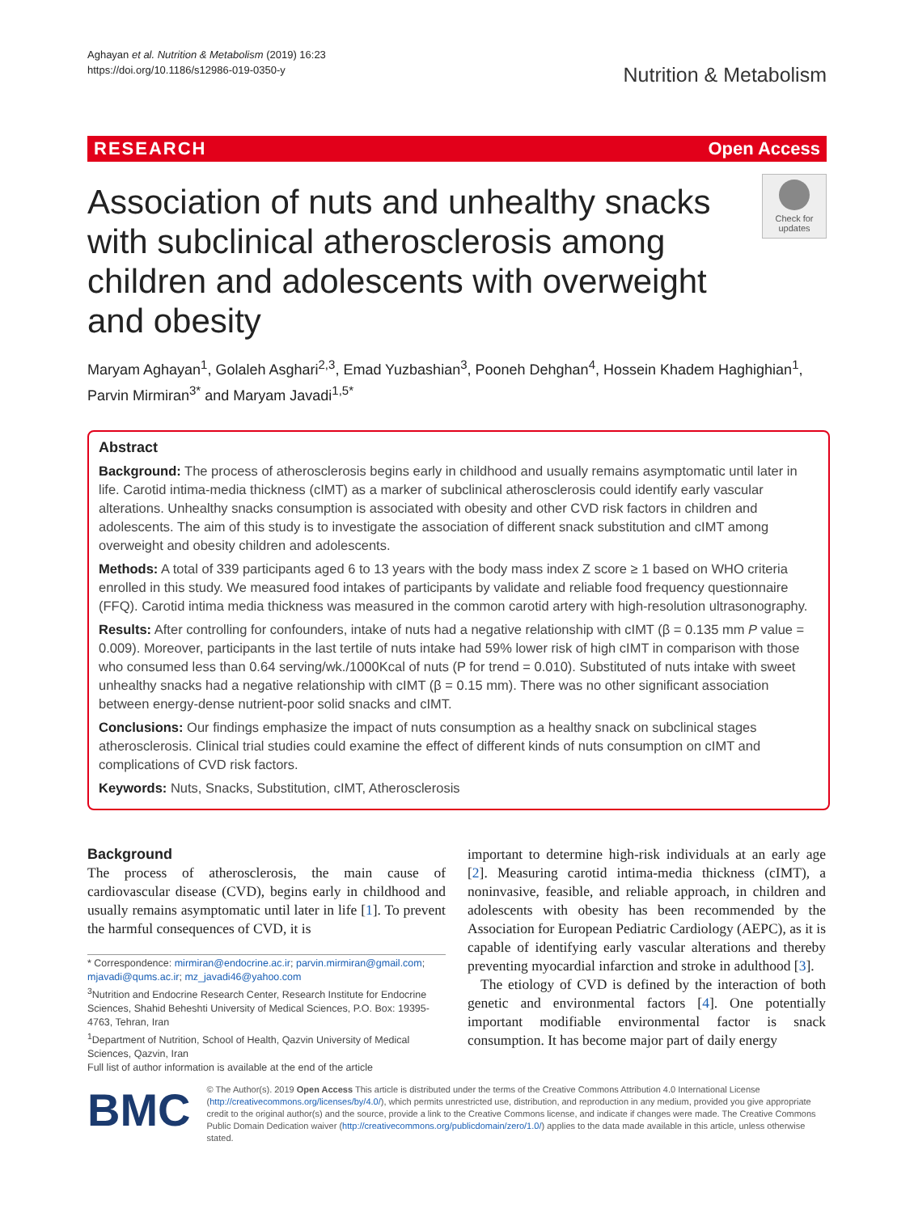Aghayan et al. Nutrition & Metabolism (2019) 16:23
https://doi.org/10.1186/s12986-019-0350-y
Nutrition & Metabolism
RESEARCH Open Access
Association of nuts and unhealthy snacks with subclinical atherosclerosis among children and adolescents with overweight and obesity
Check for updates
Maryam Aghayan<sup>1</sup>, Golaleh Asghari<sup>2,3</sup>, Emad Yuzbashian<sup>3</sup>, Pooneh Dehghan<sup>4</sup>, Hossein Khadem Haghighian<sup>1</sup>, Parvin Mirmiran<sup>3*</sup> and Maryam Javadi<sup>1,5*</sup>
Abstract
Background: The process of atherosclerosis begins early in childhood and usually remains asymptomatic until later in life. Carotid intima-media thickness (cIMT) as a marker of subclinical atherosclerosis could identify early vascular alterations. Unhealthy snacks consumption is associated with obesity and other CVD risk factors in children and adolescents. The aim of this study is to investigate the association of different snack substitution and cIMT among overweight and obesity children and adolescents.
Methods: A total of 339 participants aged 6 to 13 years with the body mass index Z score ≥ 1 based on WHO criteria enrolled in this study. We measured food intakes of participants by validate and reliable food frequency questionnaire (FFQ). Carotid intima media thickness was measured in the common carotid artery with high-resolution ultrasonography.
Results: After controlling for confounders, intake of nuts had a negative relationship with cIMT (β = 0.135 mm P value = 0.009). Moreover, participants in the last tertile of nuts intake had 59% lower risk of high cIMT in comparison with those who consumed less than 0.64 serving/wk./1000Kcal of nuts (P for trend = 0.010). Substituted of nuts intake with sweet unhealthy snacks had a negative relationship with cIMT (β = 0.15 mm). There was no other significant association between energy-dense nutrient-poor solid snacks and cIMT.
Conclusions: Our findings emphasize the impact of nuts consumption as a healthy snack on subclinical stages atherosclerosis. Clinical trial studies could examine the effect of different kinds of nuts consumption on cIMT and complications of CVD risk factors.
Keywords: Nuts, Snacks, Substitution, cIMT, Atherosclerosis
Background
The process of atherosclerosis, the main cause of cardiovascular disease (CVD), begins early in childhood and usually remains asymptomatic until later in life [1]. To prevent the harmful consequences of CVD, it is
* Correspondence: mirmiran@endocrine.ac.ir; parvin.mirmiran@gmail.com; mjavadi@qums.ac.ir; mz_javadi46@yahoo.com
<sup>3</sup> Nutrition and Endocrine Research Center, Research Institute for Endocrine Sciences, Shahid Beheshti University of Medical Sciences, P.O. Box: 19395-4763, Tehran, Iran
<sup>1</sup> Department of Nutrition, School of Health, Qazvin University of Medical Sciences, Qazvin, Iran
Full list of author information is available at the end of the article
important to determine high-risk individuals at an early age [2]. Measuring carotid intima-media thickness (cIMT), a noninvasive, feasible, and reliable approach, in children and adolescents with obesity has been recommended by the Association for European Pediatric Cardiology (AEPC), as it is capable of identifying early vascular alterations and thereby preventing myocardial infarction and stroke in adulthood [3].
The etiology of CVD is defined by the interaction of both genetic and environmental factors [4]. One potentially important modifiable environmental factor is snack consumption. It has become major part of daily energy
BMC
© The Author(s). 2019 Open Access This article is distributed under the terms of the Creative Commons Attribution 4.0 International License (http://creativecommons.org/licenses/by/4.0/), which permits unrestricted use, distribution, and reproduction in any medium, provided you give appropriate credit to the original author(s) and the source, provide a link to the Creative Commons license, and indicate if changes were made. The Creative Commons Public Domain Dedication waiver (http://creativecommons.org/publicdomain/zero/1.0/) applies to the data made available in this article, unless otherwise stated.